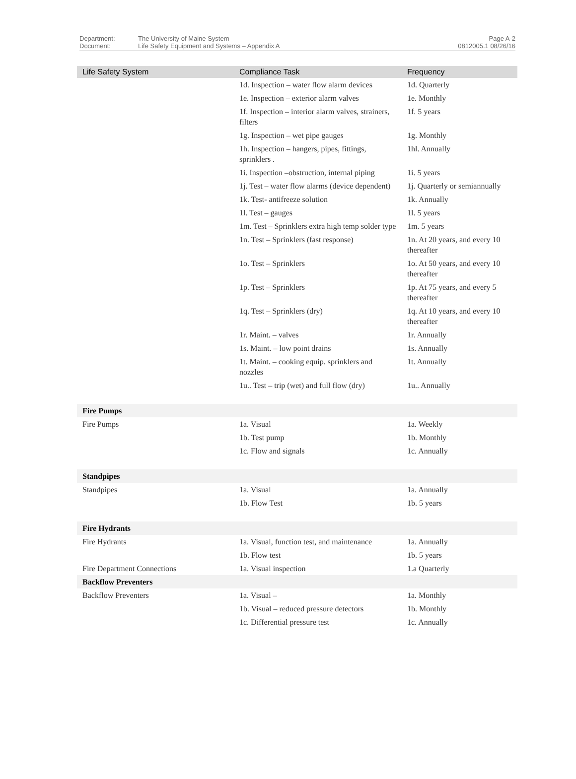Department:
Document:
The University of Maine System
Life Safety Equipment and Systems – Appendix A
Page A-2
0812005.1 08/26/16
| Life Safety System | Compliance Task | Frequency |
| --- | --- | --- |
| | 1d. Inspection – water flow alarm devices | 1d. Quarterly |
| | 1e. Inspection – exterior alarm valves | 1e. Monthly |
| | 1f. Inspection – interior alarm valves, strainers, filters | 1f. 5 years |
| | 1g. Inspection – wet pipe gauges | 1g. Monthly |
| | 1h. Inspection – hangers, pipes, fittings, sprinklers . | 1hl. Annually |
| | 1i. Inspection –obstruction, internal piping | 1i. 5 years |
| | 1j. Test – water flow alarms (device dependent) | 1j. Quarterly or semiannually |
| | 1k. Test- antifreeze solution | 1k. Annually |
| | 1l. Test – gauges | 1l. 5 years |
| | 1m. Test – Sprinklers extra high temp solder type | 1m. 5 years |
| | 1n. Test – Sprinklers (fast response) | 1n. At 20 years, and every 10 thereafter |
| | 1o. Test – Sprinklers | 1o. At 50 years, and every 10 thereafter |
| | 1p. Test – Sprinklers | 1p. At 75 years, and every 5 thereafter |
| | 1q. Test – Sprinklers (dry) | 1q. At 10 years, and every 10 thereafter |
| | 1r. Maint. – valves | 1r. Annually |
| | 1s. Maint. – low point drains | 1s. Annually |
| | 1t. Maint. – cooking equip. sprinklers and nozzles | 1t. Annually |
| | 1u.. Test – trip (wet) and full flow (dry) | 1u.. Annually |
| Fire Pumps | | |
| Fire Pumps | 1a. Visual | 1a. Weekly |
| | 1b. Test pump | 1b. Monthly |
| | 1c. Flow and signals | 1c. Annually |
| Standpipes | | |
| Standpipes | 1a. Visual | 1a. Annually |
| | 1b. Flow Test | 1b. 5 years |
| Fire Hydrants | | |
| Fire Hydrants | 1a. Visual, function test, and maintenance | 1a. Annually |
| | 1b. Flow test | 1b. 5 years |
| Fire Department Connections | 1a. Visual inspection | 1.a Quarterly |
| Backflow Preventers | | |
| Backflow Preventers | 1a. Visual – | 1a. Monthly |
| | 1b. Visual – reduced pressure detectors | 1b. Monthly |
| | 1c. Differential pressure test | 1c. Annually |